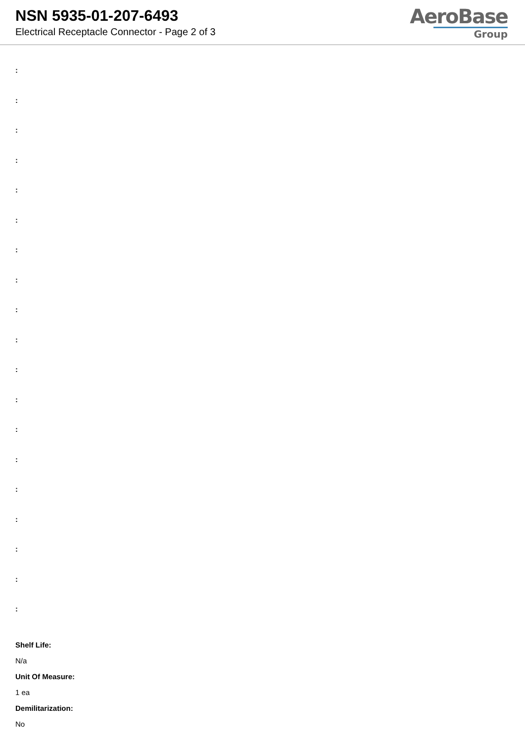NSN 5935-01-207-6493
Electrical Receptacle Connector - Page 2 of 3
AeroBase
Group
:
:
:
:
:
:
:
:
:
:
:
:
:
:
:
:
:
:
:
Shelf Life:
N/a
Unit Of Measure:
1 ea
Demilitarization:
No